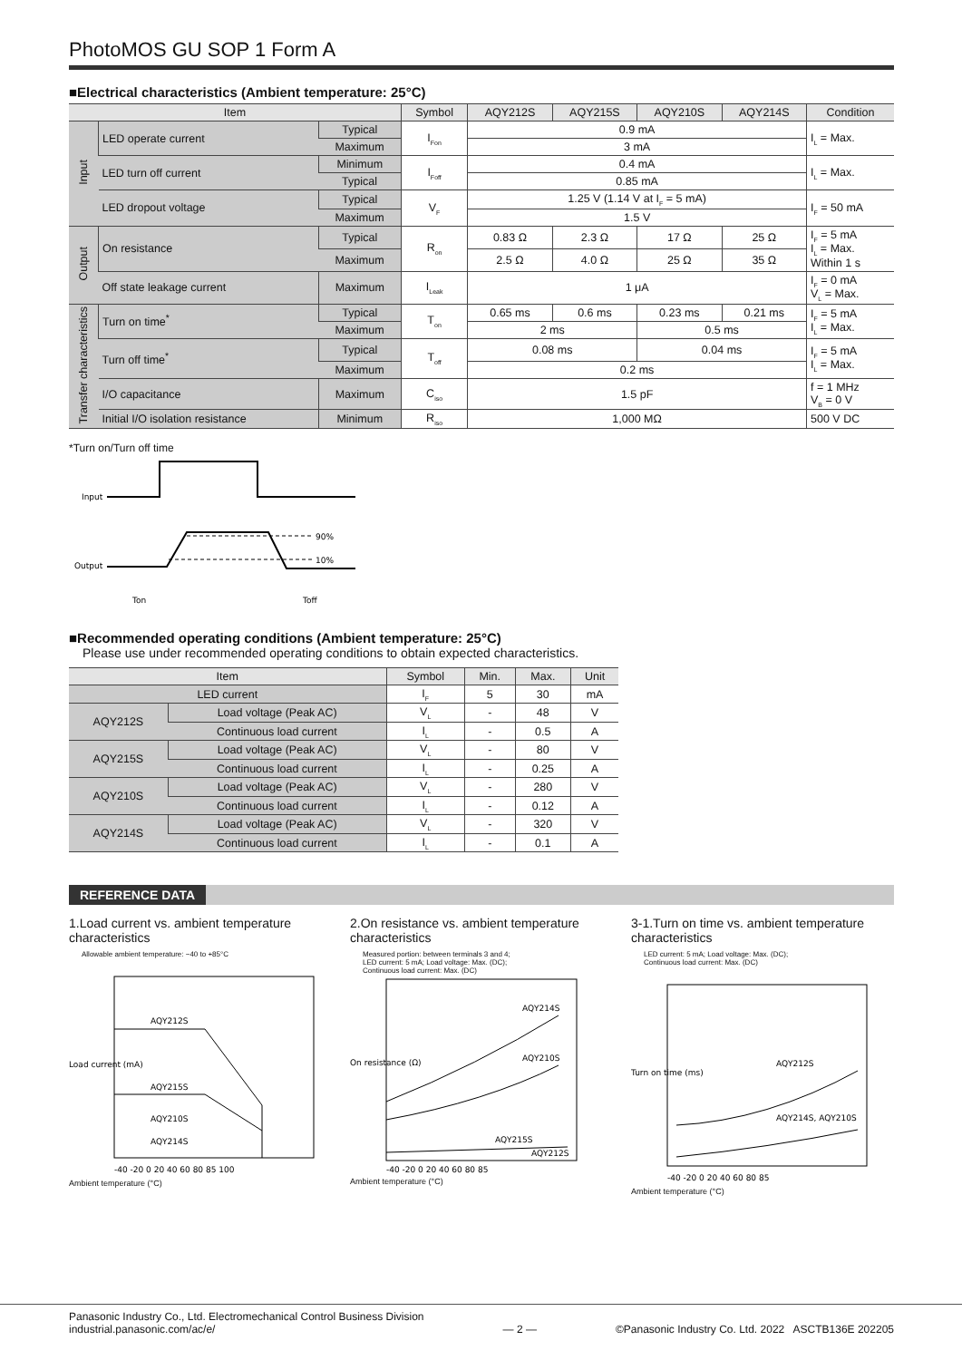PhotoMOS GU SOP 1 Form A
■Electrical characteristics (Ambient temperature: 25°C)
| Item | | | Symbol | AQY212S | AQY215S | AQY210S | AQY214S | Condition |
| --- | --- | --- | --- | --- | --- | --- | --- | --- |
| Input | LED operate current | Typical | I<sub>Fon</sub> | 0.9 mA | | | | I<sub>L</sub> = Max. |
| | | Maximum | | 3 mA | | | | |
| | LED turn off current | Minimum | I<sub>Foff</sub> | 0.4 mA | | | | I<sub>L</sub> = Max. |
| | | Typical | | 0.85 mA | | | | |
| | LED dropout voltage | Typical | V<sub>F</sub> | 1.25 V (1.14 V at I<sub>F</sub> = 5 mA) | | | | I<sub>F</sub> = 50 mA |
| | | Maximum | | 1.5 V | | | | |
| Output | On resistance | Typical | R<sub>on</sub> | 0.83 Ω | 2.3 Ω | 17 Ω | 25 Ω | I<sub>F</sub> = 5 mA I<sub>L</sub> = Max. Within 1 s |
| | | Maximum | | 2.5 Ω | 4.0 Ω | 25 Ω | 35 Ω | |
| | Off state leakage current | Maximum | I<sub>Leak</sub> | 1 μA | | | | I<sub>F</sub> = 0 mA V<sub>L</sub> = Max. |
| Transfer characteristics | Turn on time<sup>*</sup> | Typical | T<sub>on</sub> | 0.65 ms | 0.6 ms | 0.23 ms | 0.21 ms | I<sub>F</sub> = 5 mA I<sub>L</sub> = Max. |
| | | Maximum | | 2 ms | | 0.5 ms | | |
| | Turn off time<sup>*</sup> | Typical | T<sub>off</sub> | 0.08 ms | | 0.04 ms | | I<sub>F</sub> = 5 mA I<sub>L</sub> = Max. |
| | | Maximum | | 0.2 ms | | | | |
| | I/O capacitance | Maximum | C<sub>iso</sub> | 1.5 pF | | | | f = 1 MHz V<sub>B</sub> = 0 V |
| | Initial I/O isolation resistance | Minimum | R<sub>iso</sub> | 1,000 MΩ | | | | 500 V DC |
*Turn on/Turn off time
Input
Output
90%
10%
Ton
Toff
■Recommended operating conditions (Ambient temperature: 25°C)
Please use under recommended operating conditions to obtain expected characteristics.
| Item | | Symbol | Min. | Max. | Unit |
| --- | --- | --- | --- | --- | --- |
| LED current | | I<sub>F</sub> | 5 | 30 | mA |
| AQY212S | Load voltage (Peak AC) | V<sub>L</sub> | - | 48 | V |
| | Continuous load current | I<sub>L</sub> | - | 0.5 | A |
| AQY215S | Load voltage (Peak AC) | V<sub>L</sub> | - | 80 | V |
| | Continuous load current | I<sub>L</sub> | - | 0.25 | A |
| AQY210S | Load voltage (Peak AC) | V<sub>L</sub> | - | 280 | V |
| | Continuous load current | I<sub>L</sub> | - | 0.12 | A |
| AQY214S | Load voltage (Peak AC) | V<sub>L</sub> | - | 320 | V |
| | Continuous load current | I<sub>L</sub> | - | 0.1 | A |
REFERENCE DATA
1.Load current vs. ambient temperature characteristics
Allowable ambient temperature: −40 to +85°C
AQY212S
AQY215S
AQY210S
AQY214S
Load current (mA)
-40 -20 0 20 40 60 80 85 100
Ambient temperature (°C)
2.On resistance vs. ambient temperature characteristics
Measured portion: between terminals 3 and 4;
LED current: 5 mA; Load voltage: Max. (DC);
Continuous load current: Max. (DC)
AQY214S
AQY210S
AQY215S
AQY212S
On resistance (Ω)
-40 -20 0 20 40 60 80 85
Ambient temperature (°C)
3-1.Turn on time vs. ambient temperature characteristics
LED current: 5 mA; Load voltage: Max. (DC);
Continuous load current: Max. (DC)
AQY212S
AQY214S, AQY210S
Turn on time (ms)
-40 -20 0 20 40 60 80 85
Ambient temperature (°C)
Panasonic Industry Co., Ltd. Electromechanical Control Business Division
industrial.panasonic.com/ac/e/
— 2 — ©Panasonic Industry Co. Ltd. 2022 ASCTB136E 202205